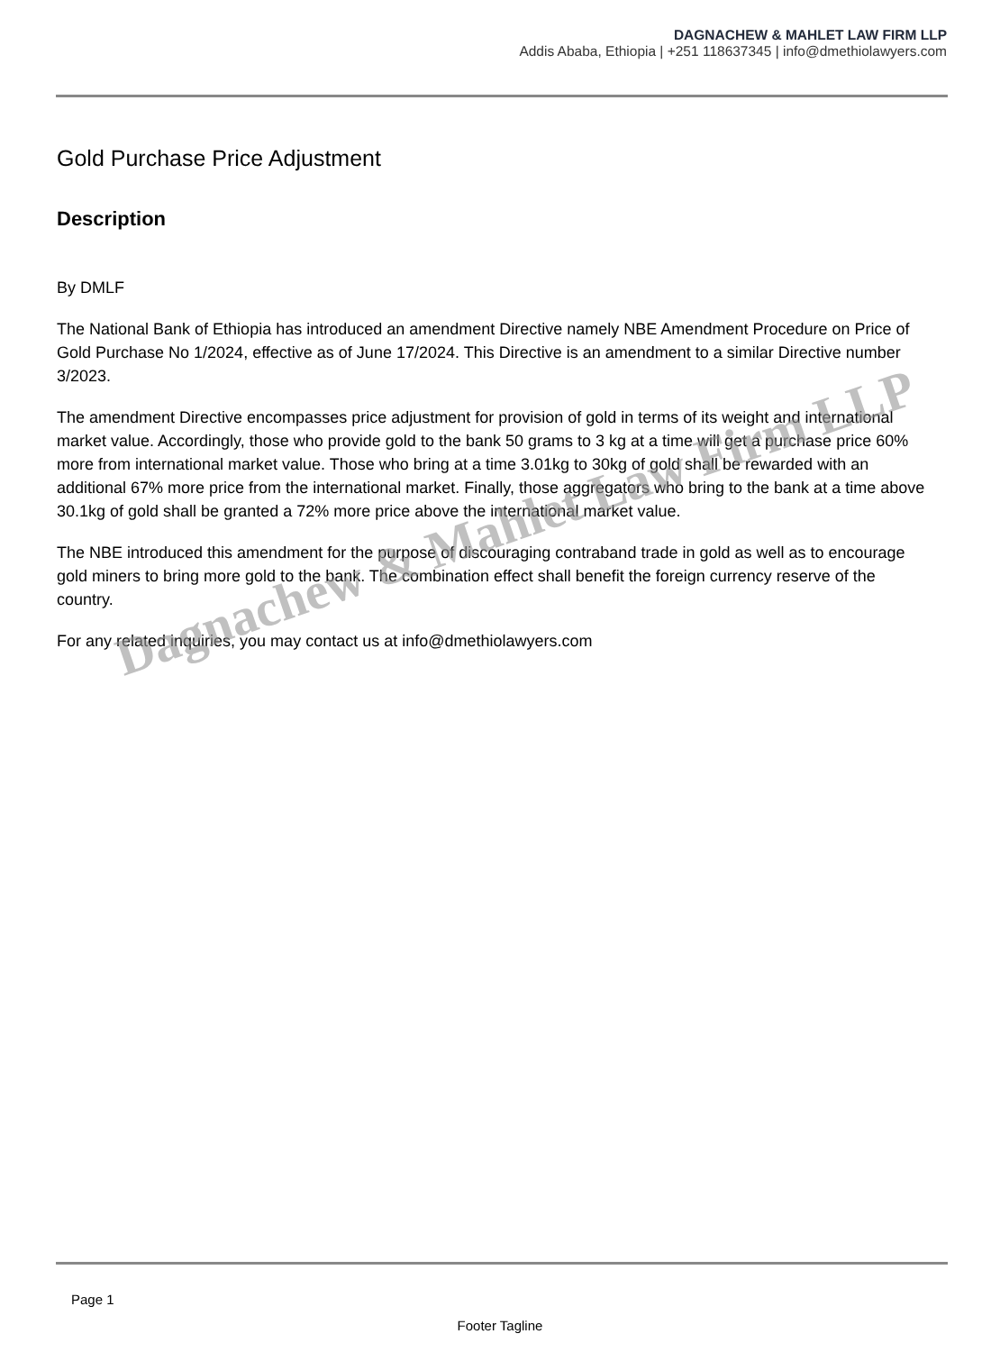DAGNACHEW & MAHLET LAW FIRM LLP
Addis Ababa, Ethiopia | +251 118637345 | info@dmethiolawyers.com
Gold Purchase Price Adjustment
Description
By DMLF
The National Bank of Ethiopia has introduced an amendment Directive namely NBE Amendment Procedure on Price of Gold Purchase No 1/2024, effective as of June 17/2024. This Directive is an amendment to a similar Directive number 3/2023.
The amendment Directive encompasses price adjustment for provision of gold in terms of its weight and international market value. Accordingly, those who provide gold to the bank 50 grams to 3 kg at a time will get a purchase price 60% more from international market value. Those who bring at a time 3.01kg to 30kg of gold shall be rewarded with an additional 67% more price from the international market. Finally, those aggregators who bring to the bank at a time above 30.1kg of gold shall be granted a 72% more price above the international market value.
The NBE introduced this amendment for the purpose of discouraging contraband trade in gold as well as to encourage gold miners to bring more gold to the bank. The combination effect shall benefit the foreign currency reserve of the country.
For any related inquiries, you may contact us at info@dmethiolawyers.com
Dagnachew & Mahlet Law Firm LLP
Page 1
Footer Tagline